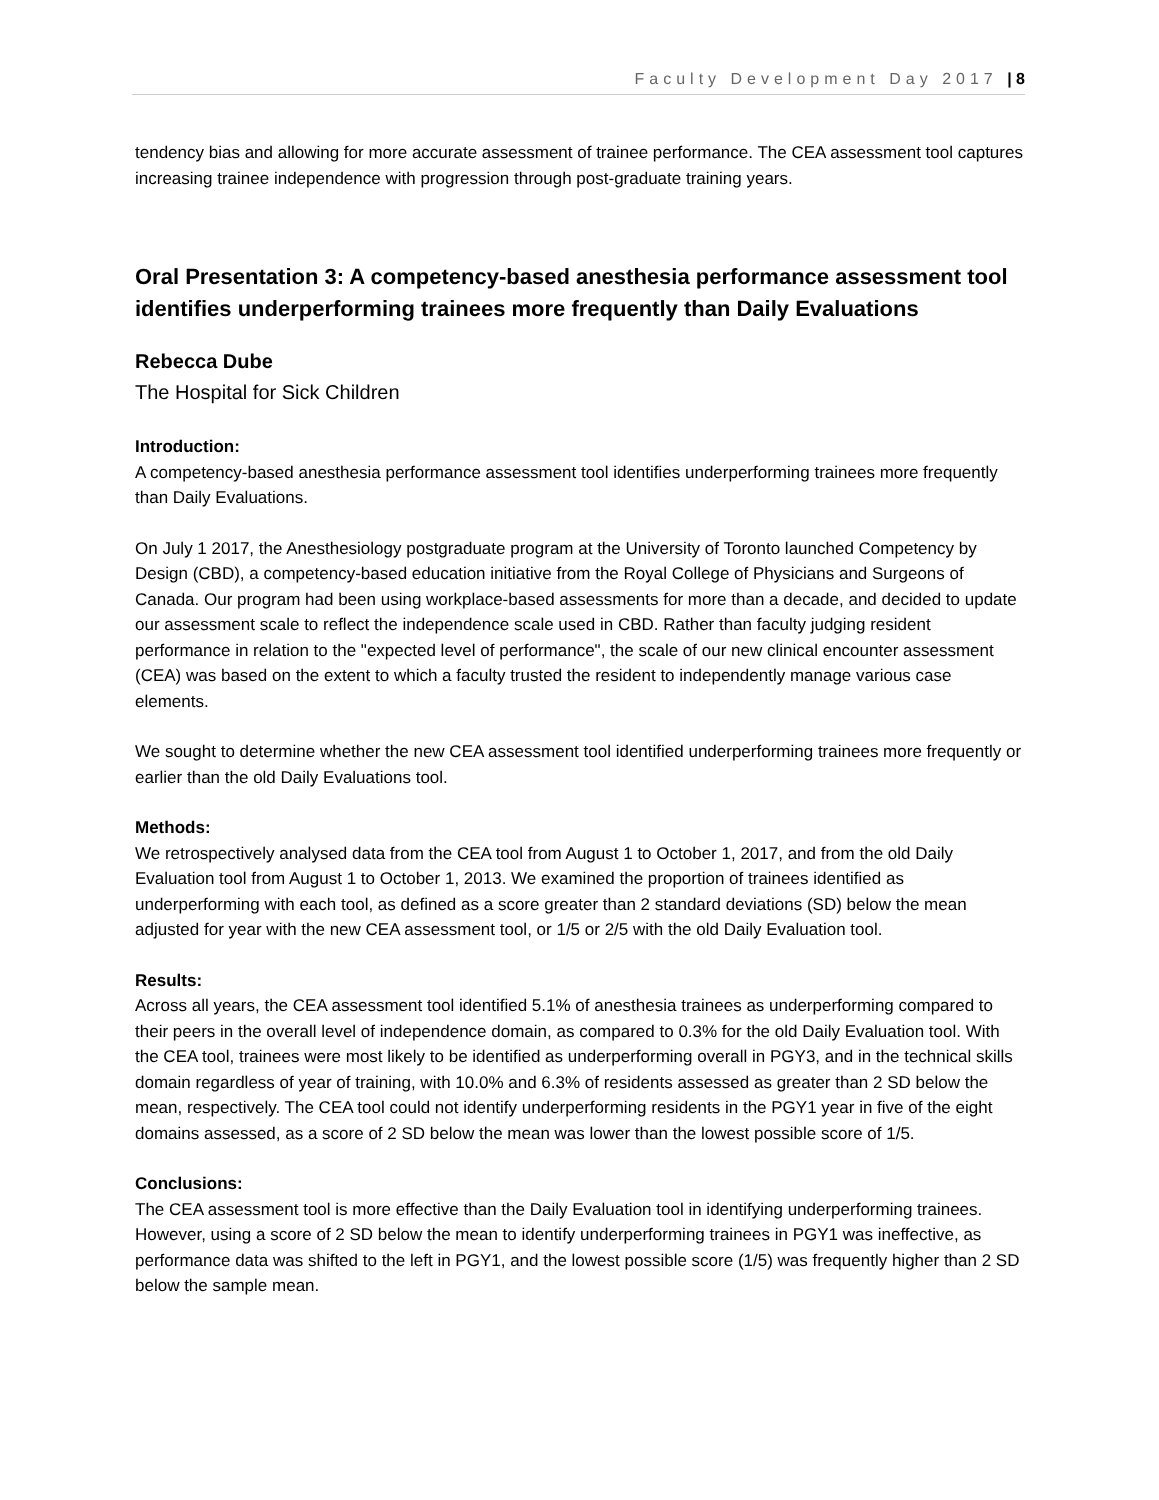Faculty Development Day 2017 | 8
tendency bias and allowing for more accurate assessment of trainee performance. The CEA assessment tool captures increasing trainee independence with progression through post-graduate training years.
Oral Presentation 3: A competency-based anesthesia performance assessment tool identifies underperforming trainees more frequently than Daily Evaluations
Rebecca Dube
The Hospital for Sick Children
Introduction:
A competency-based anesthesia performance assessment tool identifies underperforming trainees more frequently than Daily Evaluations.
On July 1 2017, the Anesthesiology postgraduate program at the University of Toronto launched Competency by Design (CBD), a competency-based education initiative from the Royal College of Physicians and Surgeons of Canada. Our program had been using workplace-based assessments for more than a decade, and decided to update our assessment scale to reflect the independence scale used in CBD. Rather than faculty judging resident performance in relation to the "expected level of performance", the scale of our new clinical encounter assessment (CEA) was based on the extent to which a faculty trusted the resident to independently manage various case elements.
We sought to determine whether the new CEA assessment tool identified underperforming trainees more frequently or earlier than the old Daily Evaluations tool.
Methods:
We retrospectively analysed data from the CEA tool from August 1 to October 1, 2017, and from the old Daily Evaluation tool from August 1 to October 1, 2013. We examined the proportion of trainees identified as underperforming with each tool, as defined as a score greater than 2 standard deviations (SD) below the mean adjusted for year with the new CEA assessment tool, or 1/5 or 2/5 with the old Daily Evaluation tool.
Results:
Across all years, the CEA assessment tool identified 5.1% of anesthesia trainees as underperforming compared to their peers in the overall level of independence domain, as compared to 0.3% for the old Daily Evaluation tool. With the CEA tool, trainees were most likely to be identified as underperforming overall in PGY3, and in the technical skills domain regardless of year of training, with 10.0% and 6.3% of residents assessed as greater than 2 SD below the mean, respectively. The CEA tool could not identify underperforming residents in the PGY1 year in five of the eight domains assessed, as a score of 2 SD below the mean was lower than the lowest possible score of 1/5.
Conclusions:
The CEA assessment tool is more effective than the Daily Evaluation tool in identifying underperforming trainees. However, using a score of 2 SD below the mean to identify underperforming trainees in PGY1 was ineffective, as performance data was shifted to the left in PGY1, and the lowest possible score (1/5) was frequently higher than 2 SD below the sample mean.